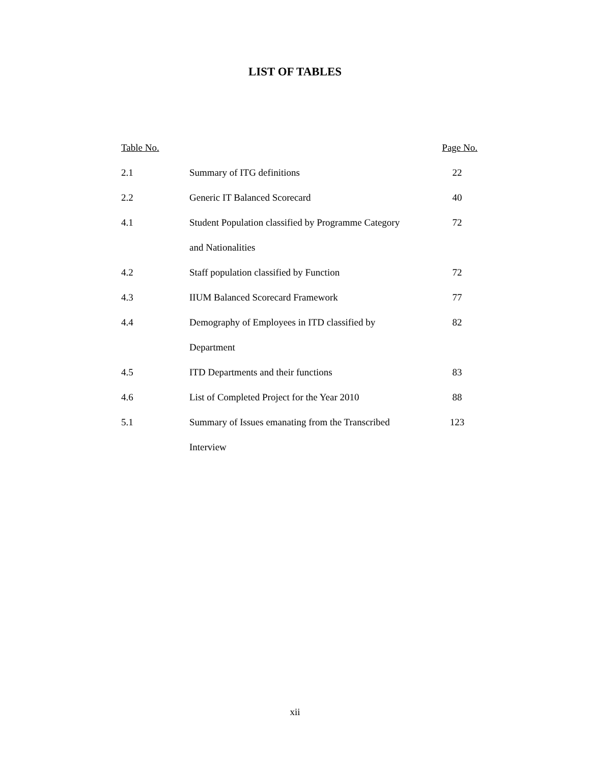LIST OF TABLES
| Table No. | | Page No. |
| --- | --- | --- |
| 2.1 | Summary of ITG definitions | 22 |
| 2.2 | Generic IT Balanced Scorecard | 40 |
| 4.1 | Student Population classified by Programme Category | 72 |
| | and Nationalities | |
| 4.2 | Staff population classified by Function | 72 |
| 4.3 | IIUM Balanced Scorecard Framework | 77 |
| 4.4 | Demography of Employees in ITD classified by | 82 |
| | Department | |
| 4.5 | ITD Departments and their functions | 83 |
| 4.6 | List of Completed Project for the Year 2010 | 88 |
| 5.1 | Summary of Issues emanating from the Transcribed | 123 |
| | Interview | |
xii